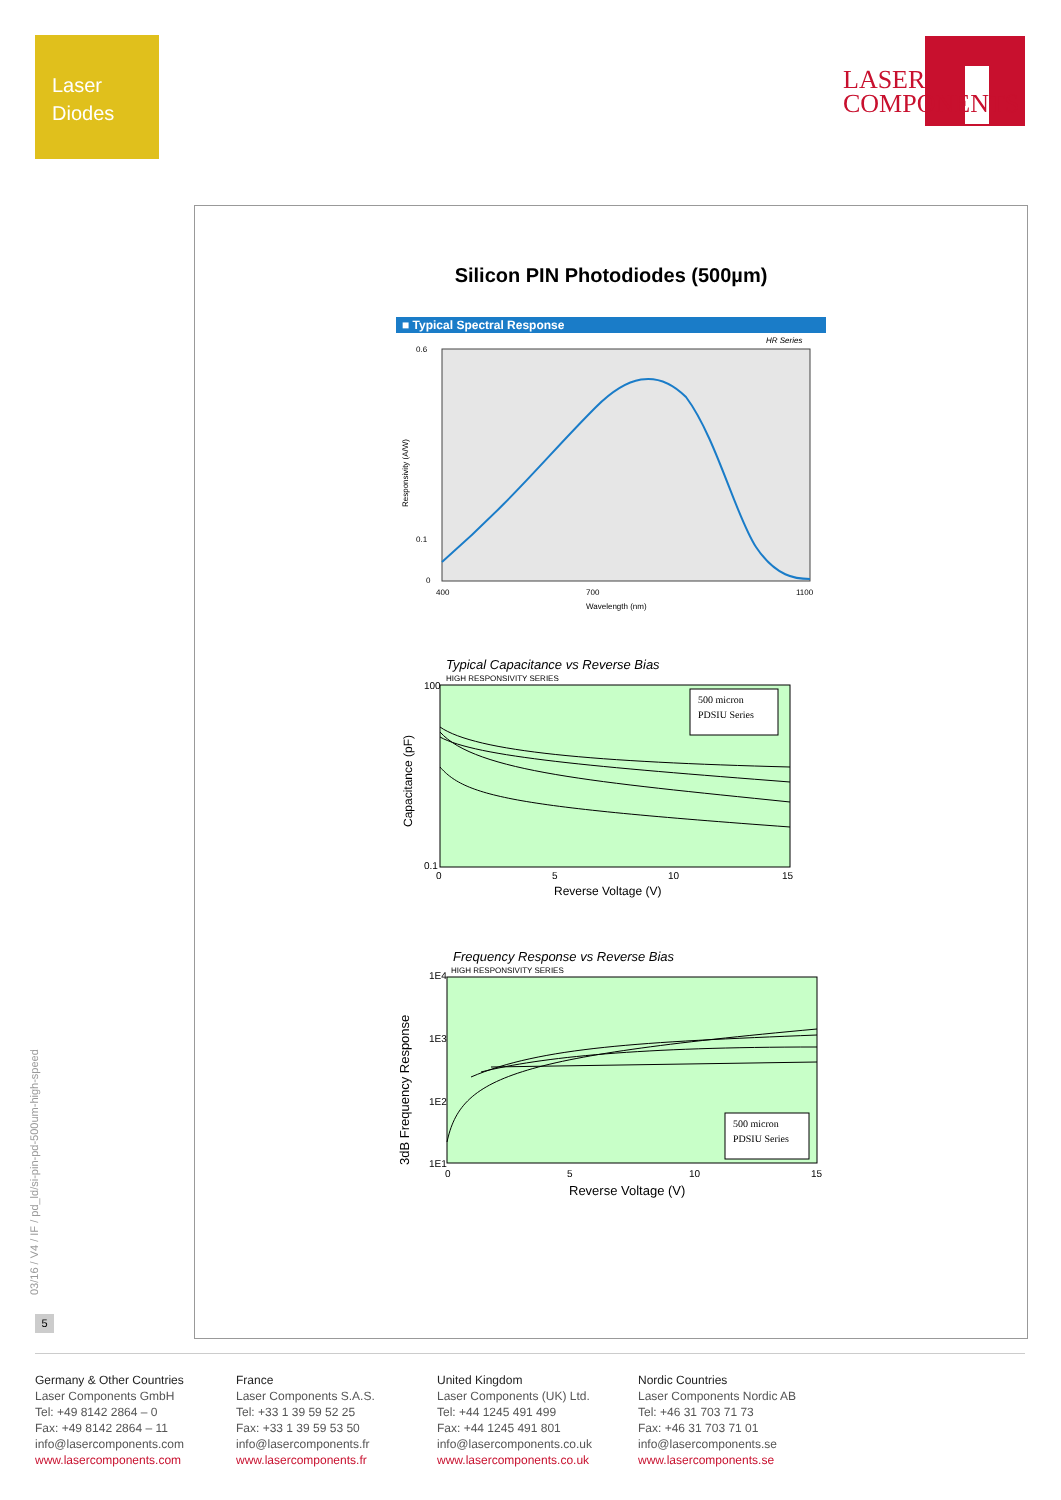Laser
Diodes
LASER
COMPONENTS
Silicon PIN Photodiodes (500µm)
■ Typical Spectral Response
HR Series
0.6
0.1
0
400
700
1100
Wavelength (nm)
Responsivity (A/W)
Typical Capacitance vs Reverse Bias
HIGH RESPONSIVITY SERIES
500 micron
PDSIU Series
100
0.1
0
5
10
15
Reverse Voltage (V)
Capacitance (pF)
Frequency Response vs Reverse Bias
HIGH RESPONSIVITY SERIES
500 micron
PDSIU Series
1E4
1E3
1E2
1E1
0
5
10
15
Reverse Voltage (V)
3dB Frequency Response
03/16 / V4 / IF / pd_ld/si-pin-pd-500um-high-speed
5
Germany & Other Countries
Laser Components GmbH
Tel: +49 8142 2864 – 0
Fax: +49 8142 2864 – 11
info@lasercomponents.com
www.lasercomponents.com
France
Laser Components S.A.S.
Tel: +33 1 39 59 52 25
Fax: +33 1 39 59 53 50
info@lasercomponents.fr
www.lasercomponents.fr
United Kingdom
Laser Components (UK) Ltd.
Tel: +44 1245 491 499
Fax: +44 1245 491 801
info@lasercomponents.co.uk
www.lasercomponents.co.uk
Nordic Countries
Laser Components Nordic AB
Tel: +46 31 703 71 73
Fax: +46 31 703 71 01
info@lasercomponents.se
www.lasercomponents.se